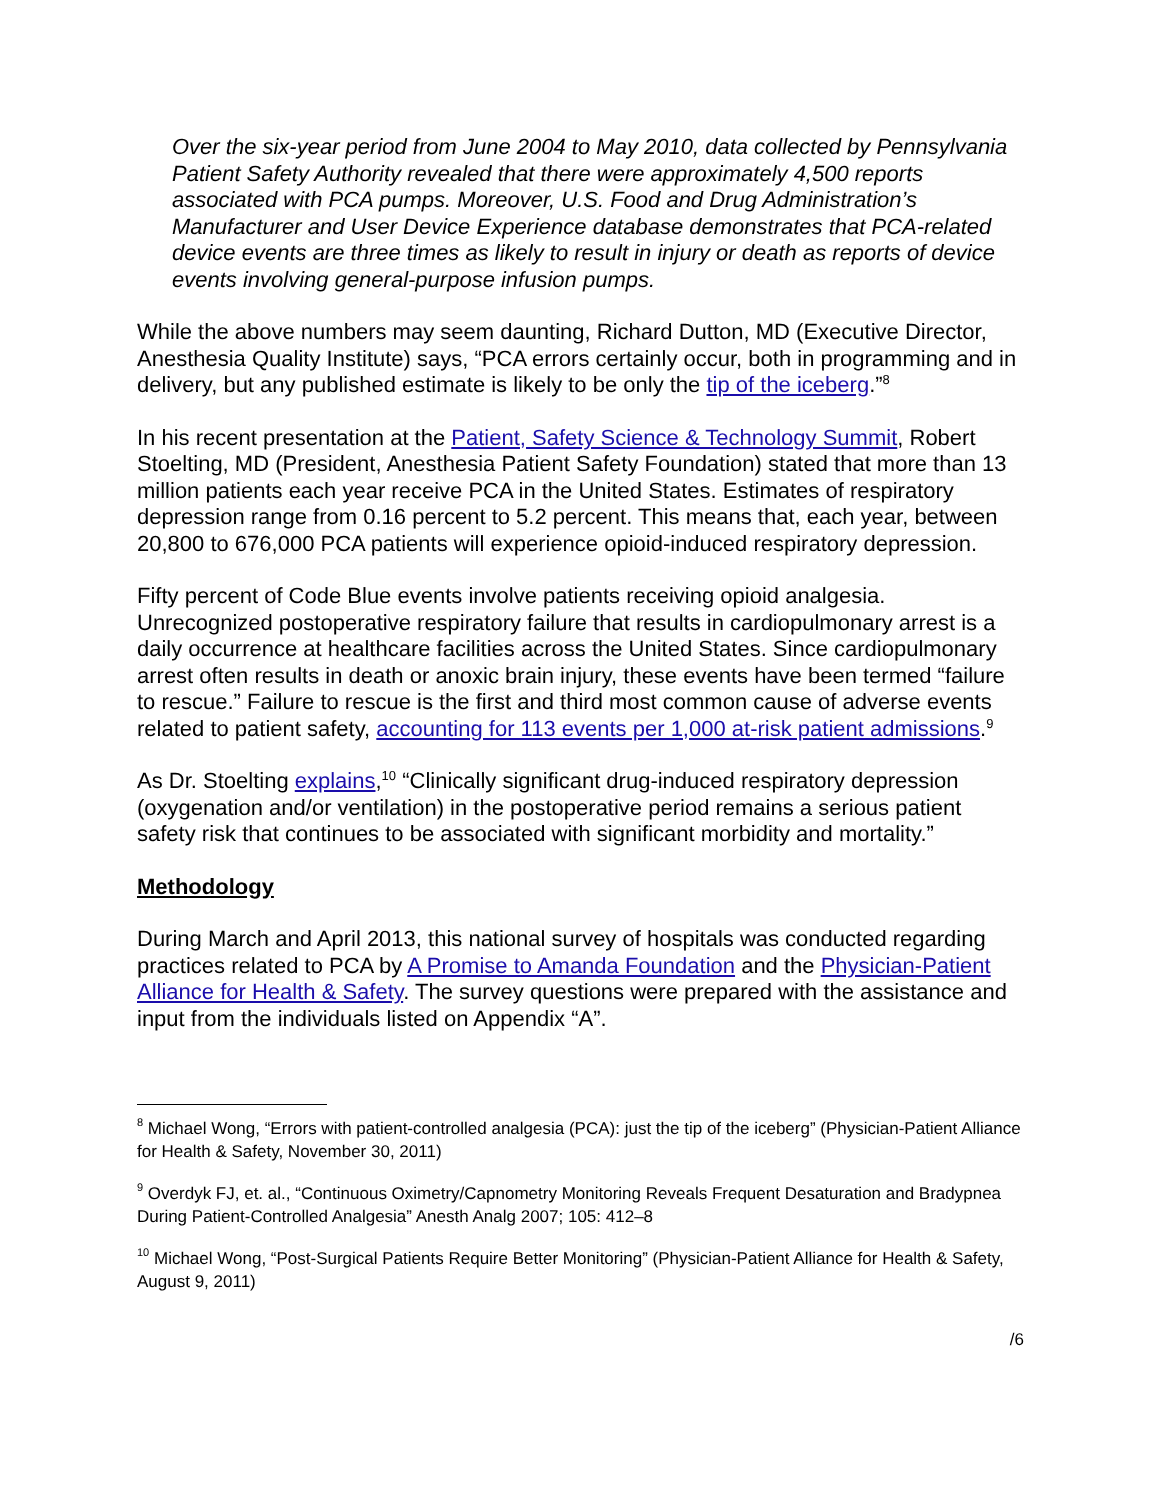Over the six-year period from June 2004 to May 2010, data collected by Pennsylvania Patient Safety Authority revealed that there were approximately 4,500 reports associated with PCA pumps. Moreover, U.S. Food and Drug Administration’s Manufacturer and User Device Experience database demonstrates that PCA-related device events are three times as likely to result in injury or death as reports of device events involving general-purpose infusion pumps.
While the above numbers may seem daunting, Richard Dutton, MD (Executive Director, Anesthesia Quality Institute) says, “PCA errors certainly occur, both in programming and in delivery, but any published estimate is likely to be only the tip of the iceberg.”<sup>8</sup>
In his recent presentation at the Patient, Safety Science & Technology Summit, Robert Stoelting, MD (President, Anesthesia Patient Safety Foundation) stated that more than 13 million patients each year receive PCA in the United States. Estimates of respiratory depression range from 0.16 percent to 5.2 percent. This means that, each year, between 20,800 to 676,000 PCA patients will experience opioid-induced respiratory depression.
Fifty percent of Code Blue events involve patients receiving opioid analgesia. Unrecognized postoperative respiratory failure that results in cardiopulmonary arrest is a daily occurrence at healthcare facilities across the United States. Since cardiopulmonary arrest often results in death or anoxic brain injury, these events have been termed “failure to rescue.” Failure to rescue is the first and third most common cause of adverse events related to patient safety, accounting for 113 events per 1,000 at-risk patient admissions.<sup>9</sup>
As Dr. Stoelting explains,<sup>10</sup> “Clinically significant drug-induced respiratory depression (oxygenation and/or ventilation) in the postoperative period remains a serious patient safety risk that continues to be associated with significant morbidity and mortality.”
Methodology
During March and April 2013, this national survey of hospitals was conducted regarding practices related to PCA by A Promise to Amanda Foundation and the Physician-Patient Alliance for Health & Safety. The survey questions were prepared with the assistance and input from the individuals listed on Appendix “A”.
<sup>8</sup> Michael Wong, “Errors with patient-controlled analgesia (PCA): just the tip of the iceberg” (Physician-Patient Alliance for Health & Safety, November 30, 2011)
<sup>9</sup> Overdyk FJ, et. al., “Continuous Oximetry/Capnometry Monitoring Reveals Frequent Desaturation and Bradypnea During Patient-Controlled Analgesia” Anesth Analg 2007; 105: 412–8
<sup>10</sup> Michael Wong, “Post-Surgical Patients Require Better Monitoring” (Physician-Patient Alliance for Health & Safety, August 9, 2011)
/6